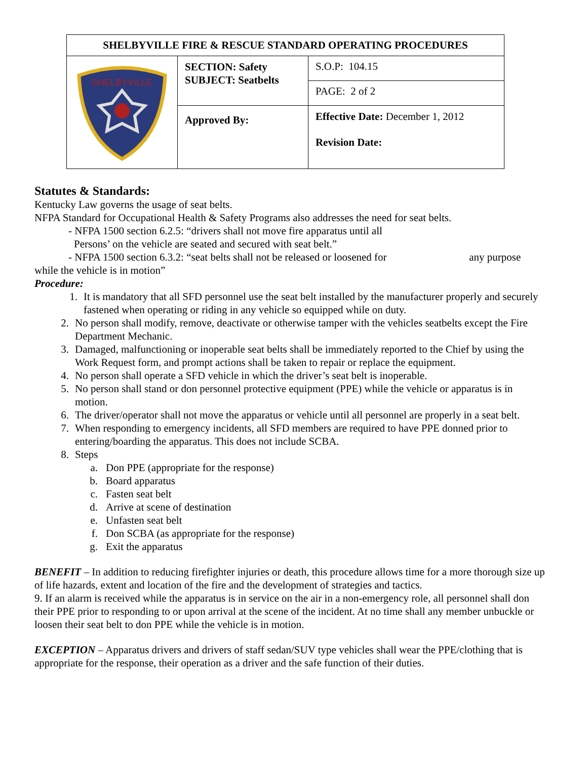| SHELBYVILLE FIRE & RESCUE STANDARD OPERATING PROCEDURES | | | |
| SHELBYVILLE | SECTION: Safety SUBJECT: Seatbelts | | S.O.P: 104.15 |
| | | | PAGE: 2 of 2 |
| | Approved By: | Effective Date: December 1, 2012 Revision Date: | |
Statutes & Standards:
Kentucky Law governs the usage of seat belts.
NFPA Standard for Occupational Health & Safety Programs also addresses the need for seat belts.
- NFPA 1500 section 6.2.5: “drivers shall not move fire apparatus until all
Persons’ on the vehicle are seated and secured with seat belt.”
- NFPA 1500 section 6.3.2: “seat belts shall not be released or loosened for any purpose
while the vehicle is in motion”
Procedure:
1. It is mandatory that all SFD personnel use the seat belt installed by the manufacturer properly and securely fastened when operating or riding in any vehicle so equipped while on duty.
2. No person shall modify, remove, deactivate or otherwise tamper with the vehicles seatbelts except the Fire Department Mechanic.
3. Damaged, malfunctioning or inoperable seat belts shall be immediately reported to the Chief by using the Work Request form, and prompt actions shall be taken to repair or replace the equipment.
4. No person shall operate a SFD vehicle in which the driver’s seat belt is inoperable.
5. No person shall stand or don personnel protective equipment (PPE) while the vehicle or apparatus is in motion.
6. The driver/operator shall not move the apparatus or vehicle until all personnel are properly in a seat belt.
7. When responding to emergency incidents, all SFD members are required to have PPE donned prior to entering/boarding the apparatus. This does not include SCBA.
8. Steps
a. Don PPE (appropriate for the response)
b. Board apparatus
c. Fasten seat belt
d. Arrive at scene of destination
e. Unfasten seat belt
f. Don SCBA (as appropriate for the response)
g. Exit the apparatus
BENEFIT – In addition to reducing firefighter injuries or death, this procedure allows time for a more thorough size up of life hazards, extent and location of the fire and the development of strategies and tactics.
9. If an alarm is received while the apparatus is in service on the air in a non-emergency role, all personnel shall don their PPE prior to responding to or upon arrival at the scene of the incident. At no time shall any member unbuckle or loosen their seat belt to don PPE while the vehicle is in motion.
EXCEPTION – Apparatus drivers and drivers of staff sedan/SUV type vehicles shall wear the PPE/clothing that is appropriate for the response, their operation as a driver and the safe function of their duties.